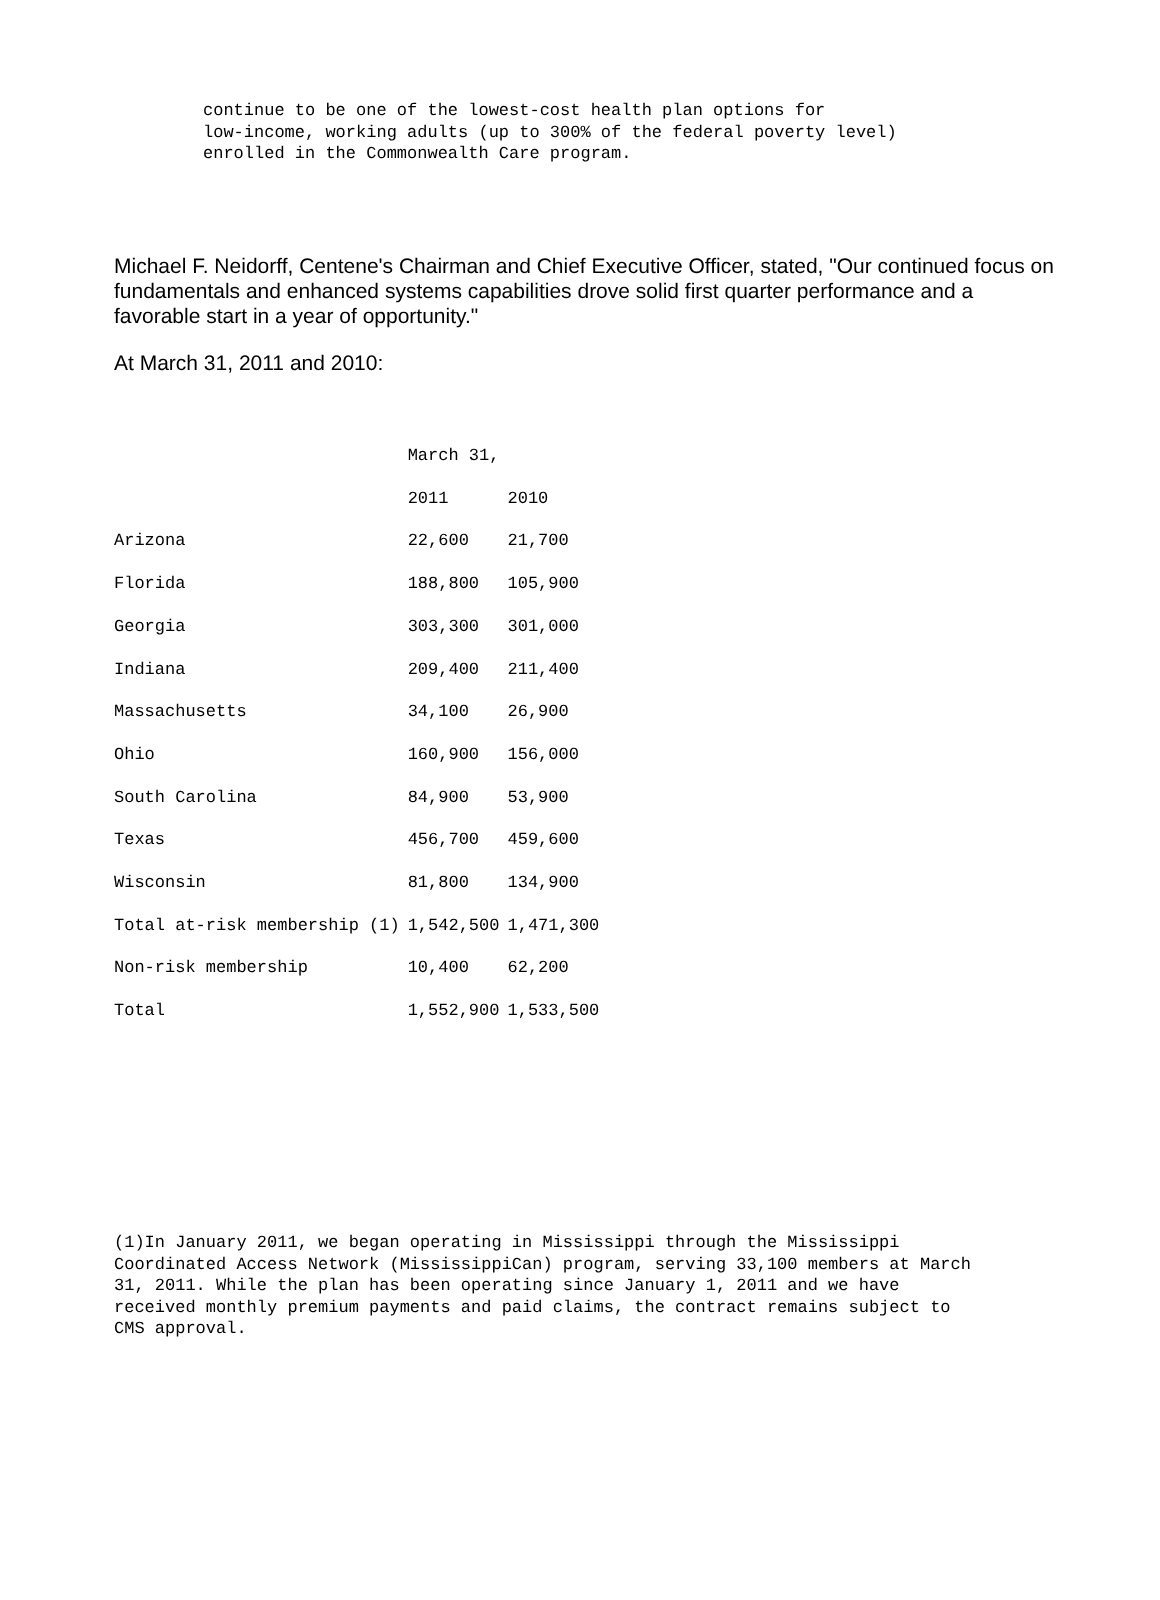continue to be one of the lowest-cost health plan options for
low-income, working adults (up to 300% of the federal poverty level)
enrolled in the Commonwealth Care program.
Michael F. Neidorff, Centene's Chairman and Chief Executive Officer, stated, "Our continued focus on fundamentals and enhanced systems capabilities drove solid first quarter performance and a favorable start in a year of opportunity."
At March 31, 2011 and 2010:
| | March 31, | |
| | 2011 | 2010 |
| Arizona | 22,600 | 21,700 |
| Florida | 188,800 | 105,900 |
| Georgia | 303,300 | 301,000 |
| Indiana | 209,400 | 211,400 |
| Massachusetts | 34,100 | 26,900 |
| Ohio | 160,900 | 156,000 |
| South Carolina | 84,900 | 53,900 |
| Texas | 456,700 | 459,600 |
| Wisconsin | 81,800 | 134,900 |
| Total at-risk membership (1) | 1,542,500 | 1,471,300 |
| Non-risk membership | 10,400 | 62,200 |
| Total | 1,552,900 | 1,533,500 |
(1)In January 2011, we began operating in Mississippi through the Mississippi Coordinated Access Network (MississippiCan) program, serving 33,100 members at March 31, 2011. While the plan has been operating since January 1, 2011 and we have received monthly premium payments and paid claims, the contract remains subject to CMS approval.